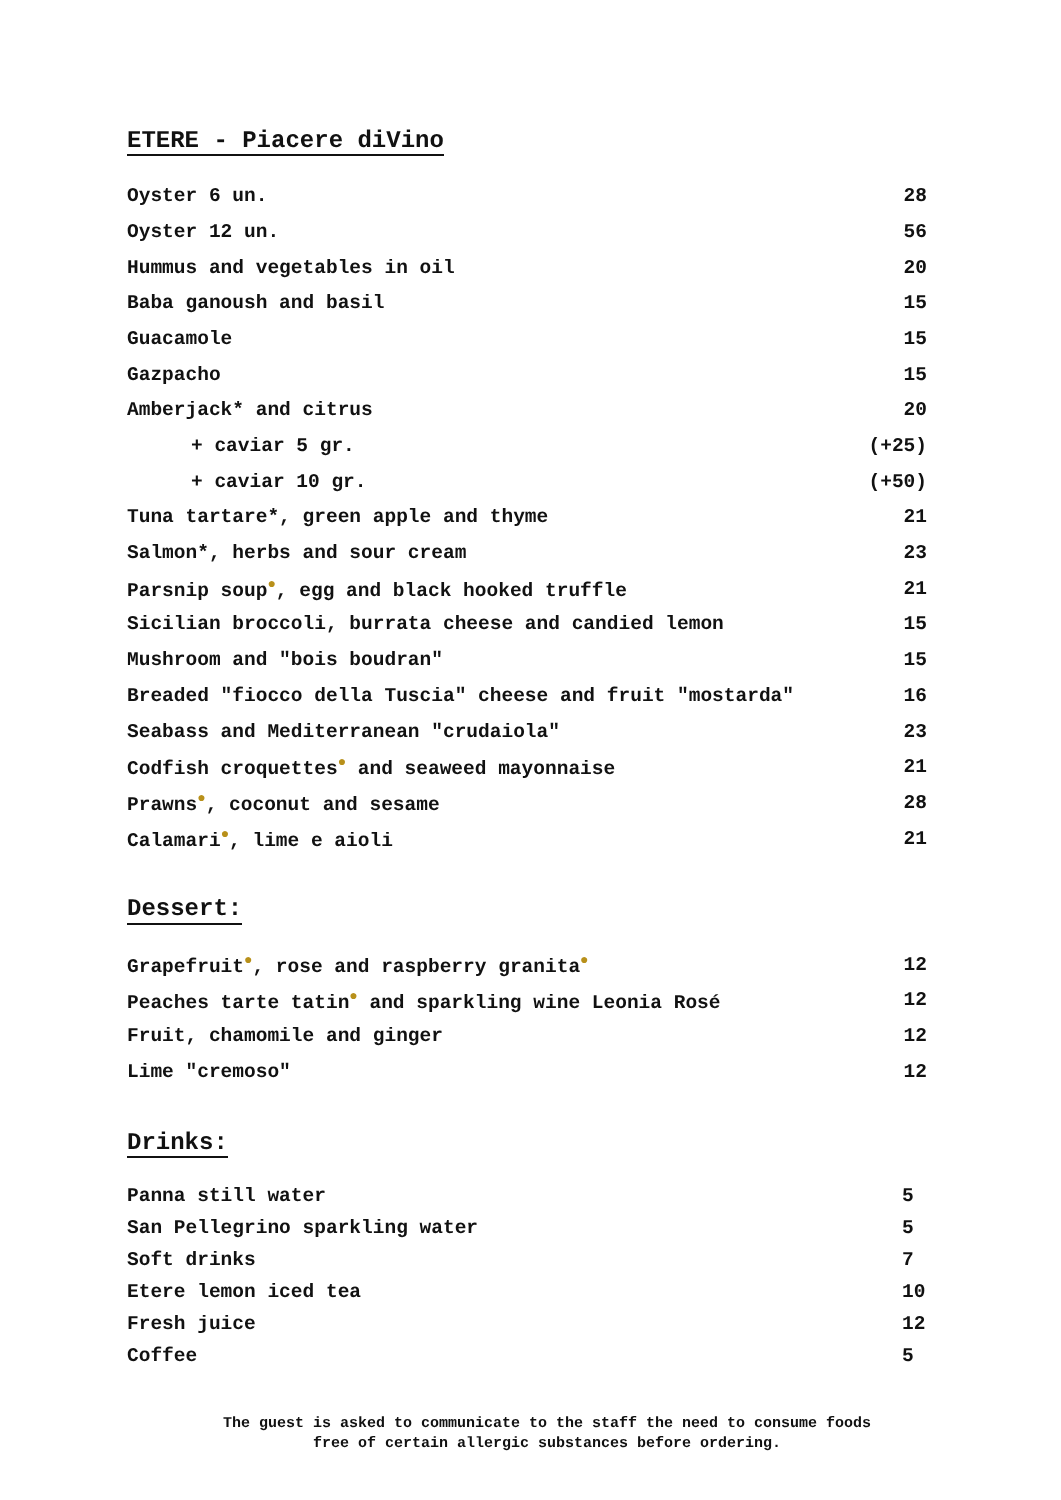ETERE - Piacere diVino
| Oyster 6 un. | 28 |
| Oyster 12 un. | 56 |
| Hummus and vegetables in oil | 20 |
| Baba ganoush and basil | 15 |
| Guacamole | 15 |
| Gazpacho | 15 |
| Amberjack* and citrus | 20 |
| + caviar 5 gr. | (+25) |
| + caviar 10 gr. | (+50) |
| Tuna tartare*, green apple and thyme | 21 |
| Salmon*, herbs and sour cream | 23 |
| Parsnip soup ● , egg and black hooked truffle | 21 |
| Sicilian broccoli, burrata cheese and candied lemon | 15 |
| Mushroom and "bois boudran" | 15 |
| Breaded "fiocco della Tuscia" cheese and fruit "mostarda" | 16 |
| Seabass and Mediterranean "crudaiola" | 23 |
| Codfish croquettes ● and seaweed mayonnaise | 21 |
| Prawns ● , coconut and sesame | 28 |
| Calamari ● , lime e aioli | 21 |
Dessert:
| Grapefruit ● , rose and raspberry granita ● | 12 |
| Peaches tarte tatin ● and sparkling wine Leonia Rosé | 12 |
| Fruit, chamomile and ginger | 12 |
| Lime "cremoso" | 12 |
Drinks:
| Panna still water | 5 |
| San Pellegrino sparkling water | 5 |
| Soft drinks | 7 |
| Etere lemon iced tea | 10 |
| Fresh juice | 12 |
| Coffee | 5 |
The guest is asked to communicate to the staff the need to consume foods
free of certain allergic substances before ordering.